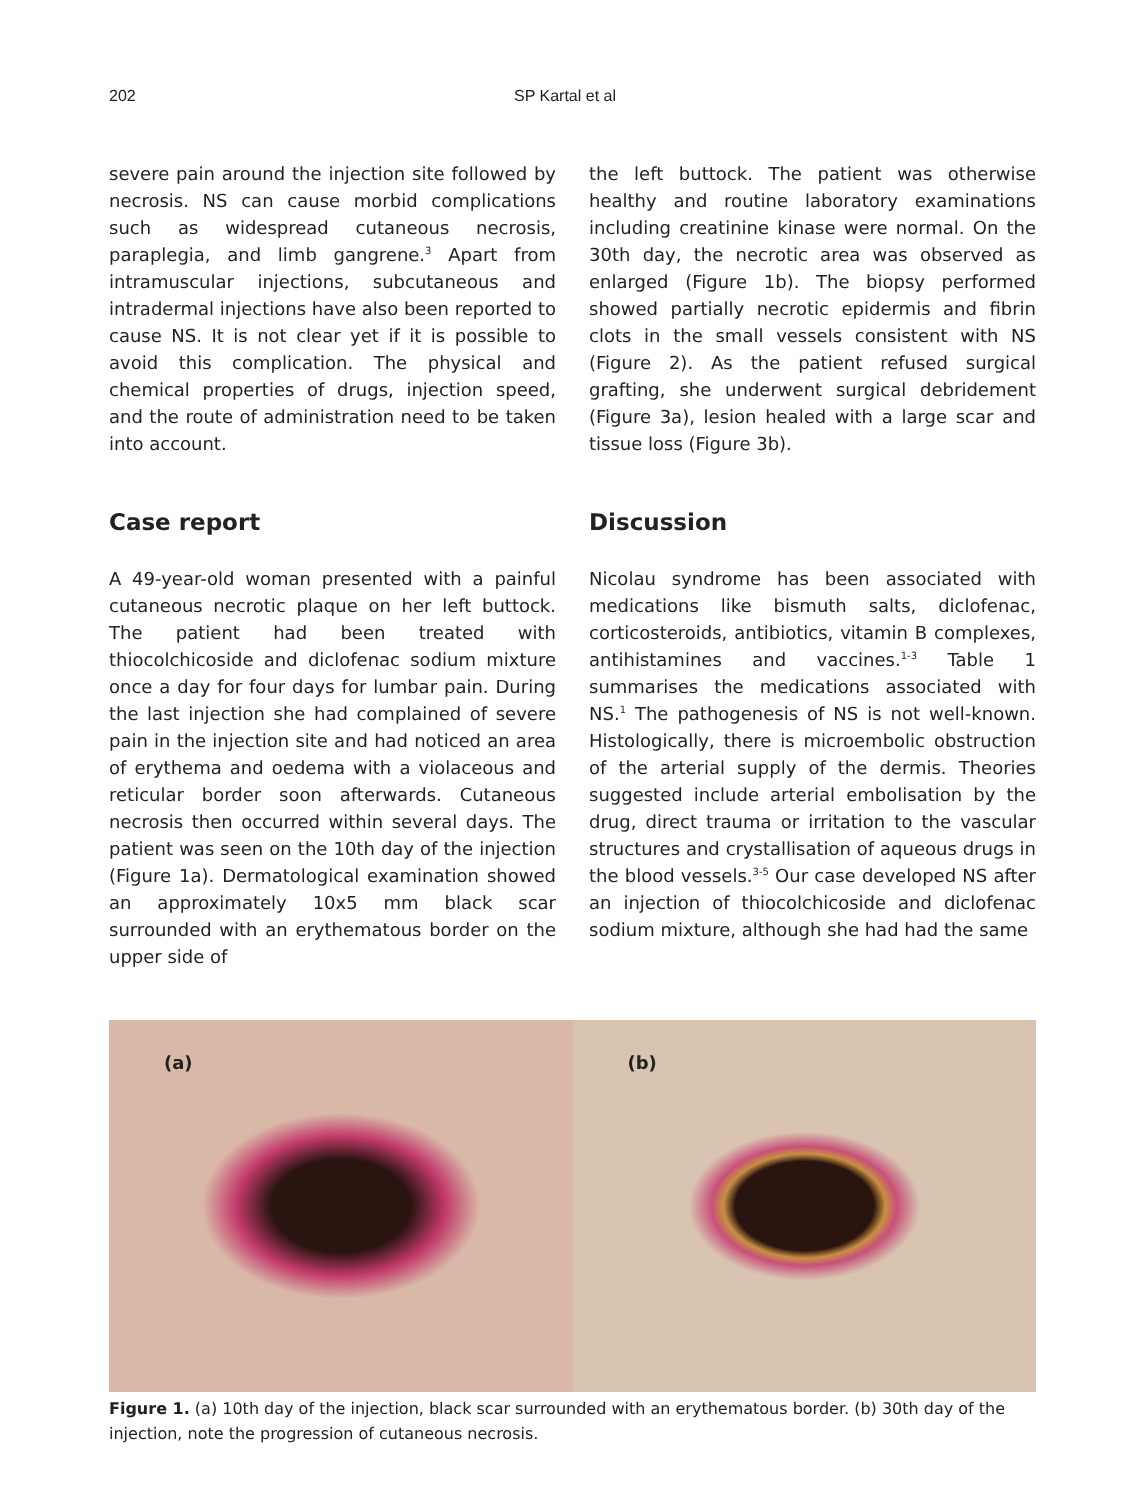202 SP Kartal et al
severe pain around the injection site followed by necrosis. NS can cause morbid complications such as widespread cutaneous necrosis, paraplegia, and limb gangrene.<sup>3</sup> Apart from intramuscular injections, subcutaneous and intradermal injections have also been reported to cause NS. It is not clear yet if it is possible to avoid this complication. The physical and chemical properties of drugs, injection speed, and the route of administration need to be taken into account.
Case report
A 49-year-old woman presented with a painful cutaneous necrotic plaque on her left buttock. The patient had been treated with thiocolchicoside and diclofenac sodium mixture once a day for four days for lumbar pain. During the last injection she had complained of severe pain in the injection site and had noticed an area of erythema and oedema with a violaceous and reticular border soon afterwards. Cutaneous necrosis then occurred within several days. The patient was seen on the 10th day of the injection (Figure 1a). Dermatological examination showed an approximately 10x5 mm black scar surrounded with an erythematous border on the upper side of
the left buttock. The patient was otherwise healthy and routine laboratory examinations including creatinine kinase were normal. On the 30th day, the necrotic area was observed as enlarged (Figure 1b). The biopsy performed showed partially necrotic epidermis and fibrin clots in the small vessels consistent with NS (Figure 2). As the patient refused surgical grafting, she underwent surgical debridement (Figure 3a), lesion healed with a large scar and tissue loss (Figure 3b).
Discussion
Nicolau syndrome has been associated with medications like bismuth salts, diclofenac, corticosteroids, antibiotics, vitamin B complexes, antihistamines and vaccines.<sup>1-3</sup> Table 1 summarises the medications associated with NS.<sup>1</sup> The pathogenesis of NS is not well-known. Histologically, there is microembolic obstruction of the arterial supply of the dermis. Theories suggested include arterial embolisation by the drug, direct trauma or irritation to the vascular structures and crystallisation of aqueous drugs in the blood vessels.<sup>3-5</sup> Our case developed NS after an injection of thiocolchicoside and diclofenac sodium mixture, although she had had the same
(a)
(b)
Figure 1. (a) 10th day of the injection, black scar surrounded with an erythematous border. (b) 30th day of the injection, note the progression of cutaneous necrosis.